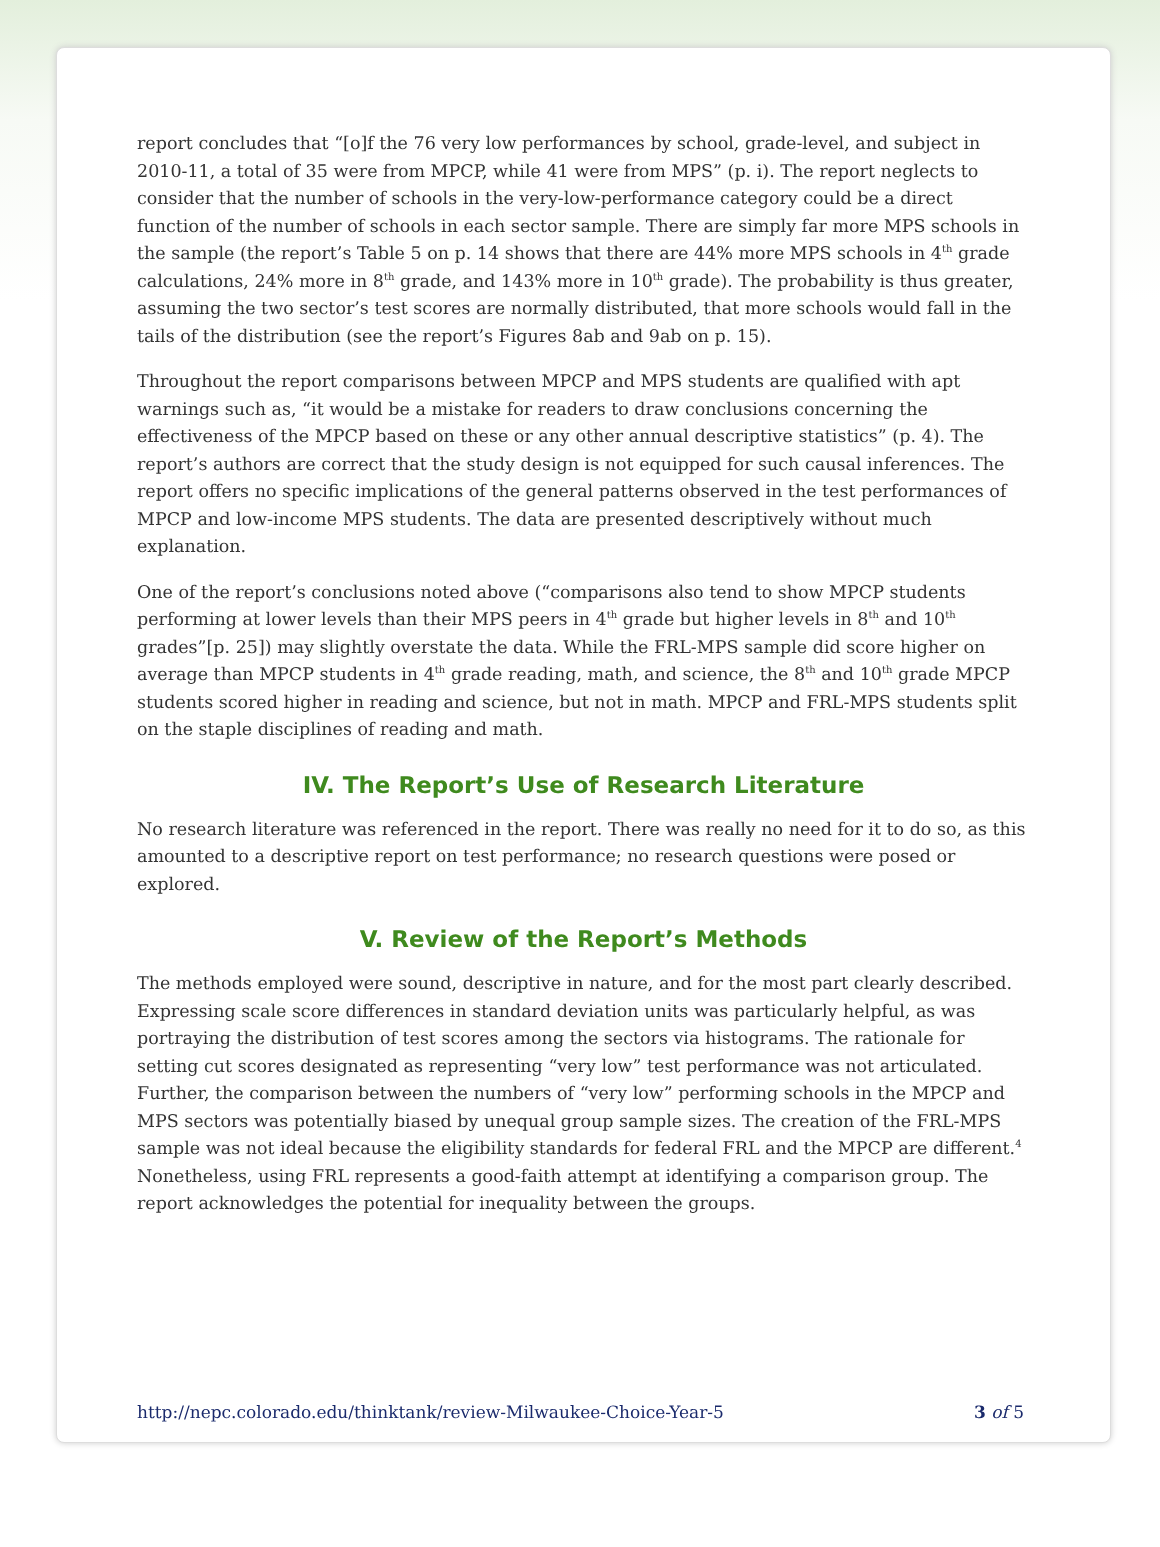report concludes that “[o]f the 76 very low performances by school, grade-level, and subject in 2010-11, a total of 35 were from MPCP, while 41 were from MPS” (p. i). The report neglects to consider that the number of schools in the very-low-performance category could be a direct function of the number of schools in each sector sample. There are simply far more MPS schools in the sample (the report’s Table 5 on p. 14 shows that there are 44% more MPS schools in 4<sup>th</sup> grade calculations, 24% more in 8<sup>th</sup> grade, and 143% more in 10<sup>th</sup> grade). The probability is thus greater, assuming the two sector’s test scores are normally distributed, that more schools would fall in the tails of the distribution (see the report’s Figures 8ab and 9ab on p. 15).
Throughout the report comparisons between MPCP and MPS students are qualified with apt warnings such as, “it would be a mistake for readers to draw conclusions concerning the effectiveness of the MPCP based on these or any other annual descriptive statistics” (p. 4). The report’s authors are correct that the study design is not equipped for such causal inferences. The report offers no specific implications of the general patterns observed in the test performances of MPCP and low-income MPS students. The data are presented descriptively without much explanation.
One of the report’s conclusions noted above (“comparisons also tend to show MPCP students performing at lower levels than their MPS peers in 4<sup>th</sup> grade but higher levels in 8<sup>th</sup> and 10<sup>th</sup> grades”[p. 25]) may slightly overstate the data. While the FRL-MPS sample did score higher on average than MPCP students in 4<sup>th</sup> grade reading, math, and science, the 8<sup>th</sup> and 10<sup>th</sup> grade MPCP students scored higher in reading and science, but not in math. MPCP and FRL-MPS students split on the staple disciplines of reading and math.
IV. The Report’s Use of Research Literature
No research literature was referenced in the report. There was really no need for it to do so, as this amounted to a descriptive report on test performance; no research questions were posed or explored.
V. Review of the Report’s Methods
The methods employed were sound, descriptive in nature, and for the most part clearly described. Expressing scale score differences in standard deviation units was particularly helpful, as was portraying the distribution of test scores among the sectors via histograms. The rationale for setting cut scores designated as representing “very low” test performance was not articulated. Further, the comparison between the numbers of “very low” performing schools in the MPCP and MPS sectors was potentially biased by unequal group sample sizes. The creation of the FRL-MPS sample was not ideal because the eligibility standards for federal FRL and the MPCP are different.<sup>4</sup> Nonetheless, using FRL represents a good-faith attempt at identifying a comparison group. The report acknowledges the potential for inequality between the groups.
http://nepc.colorado.edu/thinktank/review-Milwaukee-Choice-Year-5 3 of 5